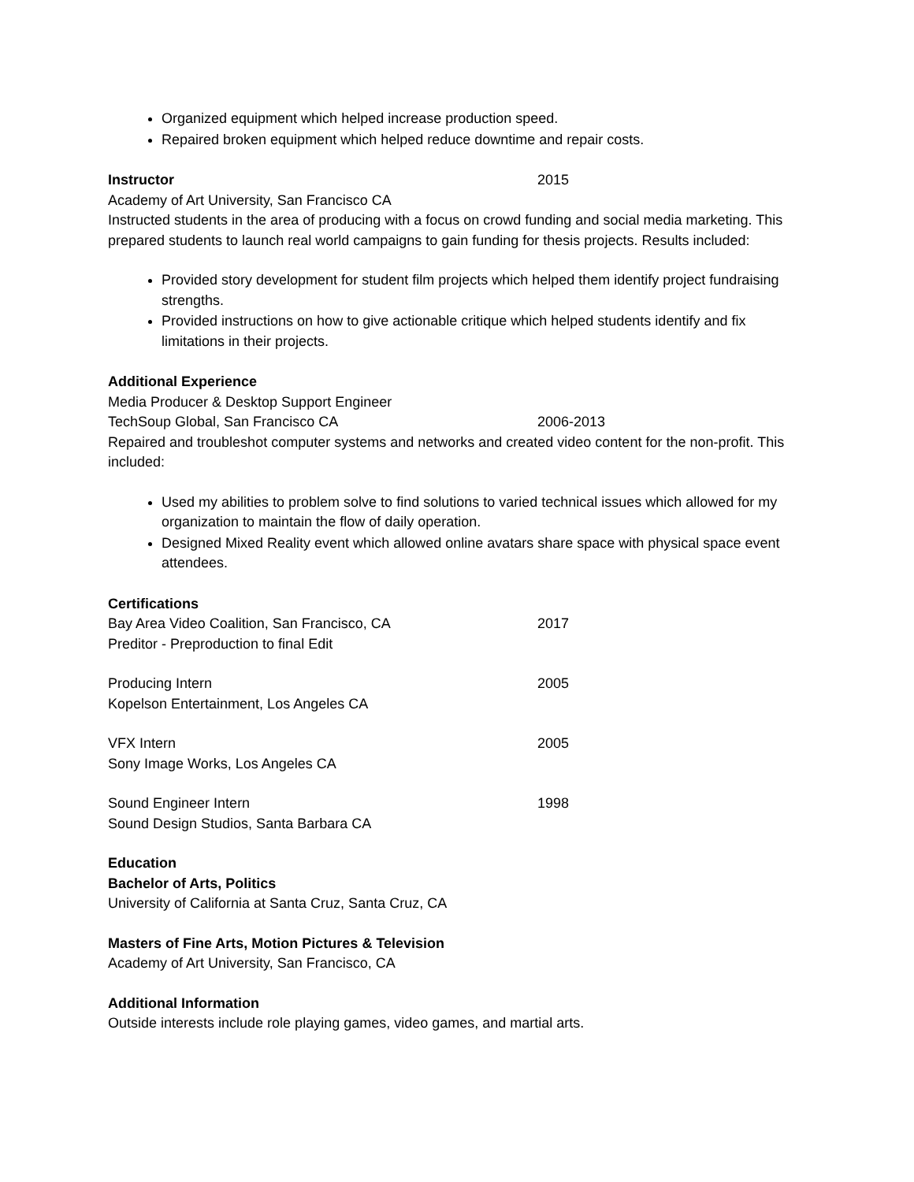Organized equipment which helped increase production speed.
Repaired broken equipment which helped reduce downtime and repair costs.
Instructor 2015
Academy of Art University, San Francisco CA
Instructed students in the area of producing with a focus on crowd funding and social media marketing. This prepared students to launch real world campaigns to gain funding for thesis projects. Results included:
Provided story development for student film projects which helped them identify project fundraising strengths.
Provided instructions on how to give actionable critique which helped students identify and fix limitations in their projects.
Additional Experience
Media Producer & Desktop Support Engineer
TechSoup Global, San Francisco CA 2006-2013
Repaired and troubleshot computer systems and networks and created video content for the non-profit. This included:
Used my abilities to problem solve to find solutions to varied technical issues which allowed for my organization to maintain the flow of daily operation.
Designed Mixed Reality event which allowed online avatars share space with physical space event attendees.
Certifications
Bay Area Video Coalition, San Francisco, CA 2017
Preditor - Preproduction to final Edit
Producing Intern 2005
Kopelson Entertainment, Los Angeles CA
VFX Intern 2005
Sony Image Works, Los Angeles CA
Sound Engineer Intern 1998
Sound Design Studios, Santa Barbara CA
Education
Bachelor of Arts, Politics
University of California at Santa Cruz, Santa Cruz, CA
Masters of Fine Arts, Motion Pictures & Television
Academy of Art University, San Francisco, CA
Additional Information
Outside interests include role playing games, video games, and martial arts.